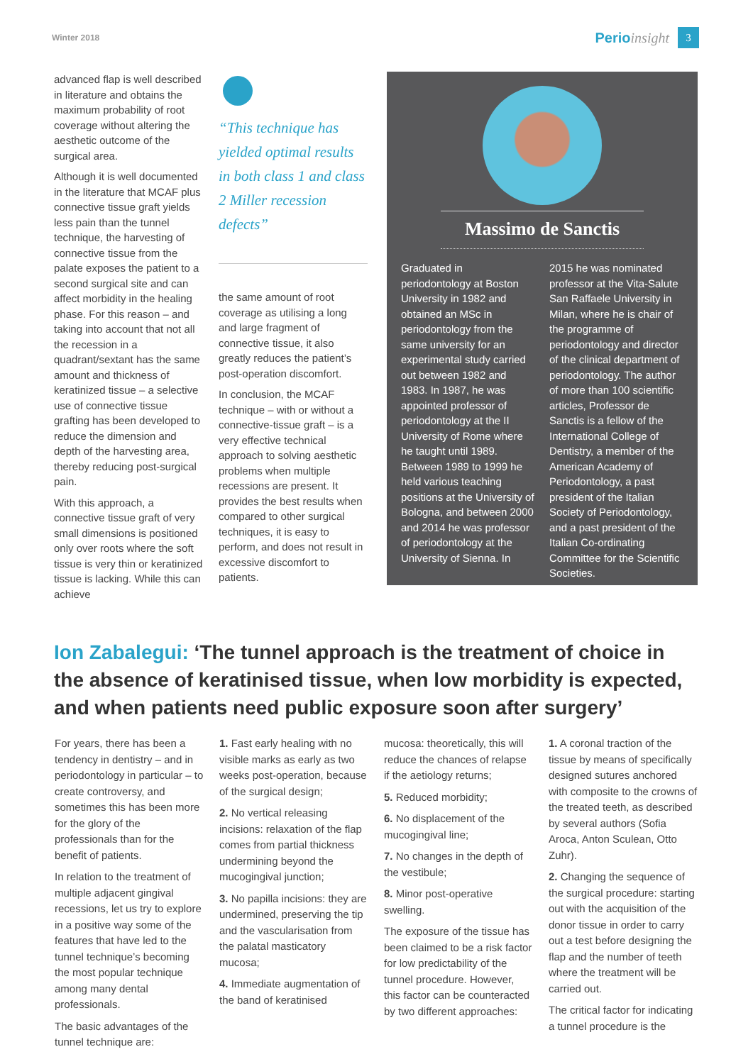Winter 2018
Perio insight
3
advanced flap is well described in literature and obtains the maximum probability of root coverage without altering the aesthetic outcome of the surgical area.
Although it is well documented in the literature that MCAF plus connective tissue graft yields less pain than the tunnel technique, the harvesting of connective tissue from the palate exposes the patient to a second surgical site and can affect morbidity in the healing phase. For this reason – and taking into account that not all the recession in a quadrant/sextant has the same amount and thickness of keratinized tissue – a selective use of connective tissue grafting has been developed to reduce the dimension and depth of the harvesting area, thereby reducing post-surgical pain.
With this approach, a connective tissue graft of very small dimensions is positioned only over roots where the soft tissue is very thin or keratinized tissue is lacking. While this can achieve
“This technique has yielded optimal results in both class 1 and class 2 Miller recession defects”
the same amount of root coverage as utilising a long and large fragment of connective tissue, it also greatly reduces the patient’s post-operation discomfort.
In conclusion, the MCAF technique – with or without a connective-tissue graft – is a very effective technical approach to solving aesthetic problems when multiple recessions are present. It provides the best results when compared to other surgical techniques, it is easy to perform, and does not result in excessive discomfort to patients.
Massimo de Sanctis
Graduated in periodontology at Boston University in 1982 and obtained an MSc in periodontology from the same university for an experimental study carried out between 1982 and 1983. In 1987, he was appointed professor of periodontology at the II University of Rome where he taught until 1989. Between 1989 to 1999 he held various teaching positions at the University of Bologna, and between 2000 and 2014 he was professor of periodontology at the University of Sienna. In
2015 he was nominated professor at the Vita-Salute San Raffaele University in Milan, where he is chair of the programme of periodontology and director of the clinical department of periodontology. The author of more than 100 scientific articles, Professor de Sanctis is a fellow of the International College of Dentistry, a member of the American Academy of Periodontology, a past president of the Italian Society of Periodontology, and a past president of the Italian Co-ordinating Committee for the Scientific Societies.
Ion Zabalegui: ‘The tunnel approach is the treatment of choice in the absence of keratinised tissue, when low morbidity is expected, and when patients need public exposure soon after surgery’
For years, there has been a tendency in dentistry – and in periodontology in particular – to create controversy, and sometimes this has been more for the glory of the professionals than for the benefit of patients.
In relation to the treatment of multiple adjacent gingival recessions, let us try to explore in a positive way some of the features that have led to the tunnel technique’s becoming the most popular technique among many dental professionals.
The basic advantages of the tunnel technique are:
1. Fast early healing with no visible marks as early as two weeks post-operation, because of the surgical design;
2. No vertical releasing incisions: relaxation of the flap comes from partial thickness undermining beyond the mucogingival junction;
3. No papilla incisions: they are undermined, preserving the tip and the vascularisation from the palatal masticatory mucosa;
4. Immediate augmentation of the band of keratinised
mucosa: theoretically, this will reduce the chances of relapse if the aetiology returns;
5. Reduced morbidity;
6. No displacement of the mucogingival line;
7. No changes in the depth of the vestibule;
8. Minor post-operative swelling.
The exposure of the tissue has been claimed to be a risk factor for low predictability of the tunnel procedure. However, this factor can be counteracted by two different approaches:
1. A coronal traction of the tissue by means of specifically designed sutures anchored with composite to the crowns of the treated teeth, as described by several authors (Sofia Aroca, Anton Sculean, Otto Zuhr).
2. Changing the sequence of the surgical procedure: starting out with the acquisition of the donor tissue in order to carry out a test before designing the flap and the number of teeth where the treatment will be carried out.
The critical factor for indicating a tunnel procedure is the